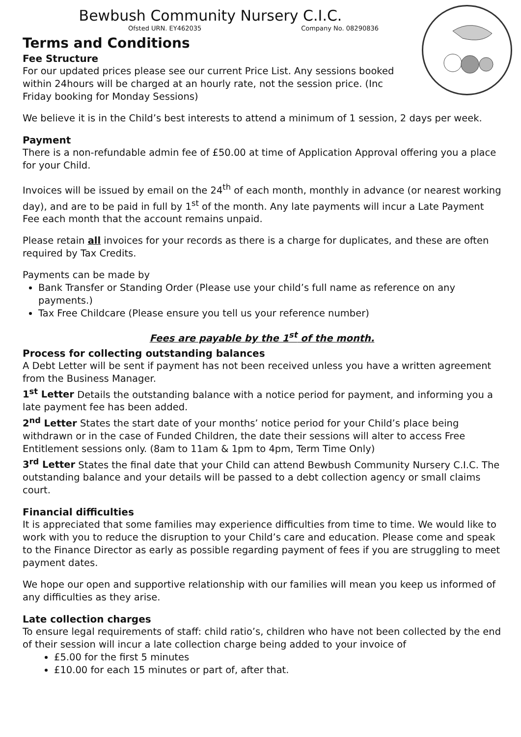Bewbush Community Nursery C.I.C.
Ofsted URN. EY462035 Company No. 08290836
Terms and Conditions
Fee Structure
For our updated prices please see our current Price List. Any sessions booked within 24hours will be charged at an hourly rate, not the session price. (Inc Friday booking for Monday Sessions)
We believe it is in the Child’s best interests to attend a minimum of 1 session, 2 days per week.
Payment
There is a non-refundable admin fee of £50.00 at time of Application Approval offering you a place for your Child.
Invoices will be issued by email on the 24<sup>th</sup> of each month, monthly in advance (or nearest working day), and are to be paid in full by 1<sup>st</sup> of the month. Any late payments will incur a Late Payment Fee each month that the account remains unpaid.
Please retain all invoices for your records as there is a charge for duplicates, and these are often required by Tax Credits.
Payments can be made by
Bank Transfer or Standing Order (Please use your child’s full name as reference on any payments.)
Tax Free Childcare (Please ensure you tell us your reference number)
Fees are payable by the 1<sup>st</sup> of the month.
Process for collecting outstanding balances
A Debt Letter will be sent if payment has not been received unless you have a written agreement from the Business Manager.
1<sup>st</sup> Letter Details the outstanding balance with a notice period for payment, and informing you a late payment fee has been added.
2<sup>nd</sup> Letter States the start date of your months’ notice period for your Child’s place being withdrawn or in the case of Funded Children, the date their sessions will alter to access Free Entitlement sessions only. (8am to 11am & 1pm to 4pm, Term Time Only)
3<sup>rd</sup> Letter States the final date that your Child can attend Bewbush Community Nursery C.I.C. The outstanding balance and your details will be passed to a debt collection agency or small claims court.
Financial difficulties
It is appreciated that some families may experience difficulties from time to time. We would like to work with you to reduce the disruption to your Child’s care and education. Please come and speak to the Finance Director as early as possible regarding payment of fees if you are struggling to meet payment dates.
We hope our open and supportive relationship with our families will mean you keep us informed of any difficulties as they arise.
Late collection charges
To ensure legal requirements of staff: child ratio’s, children who have not been collected by the end of their session will incur a late collection charge being added to your invoice of
£5.00 for the first 5 minutes
£10.00 for each 15 minutes or part of, after that.